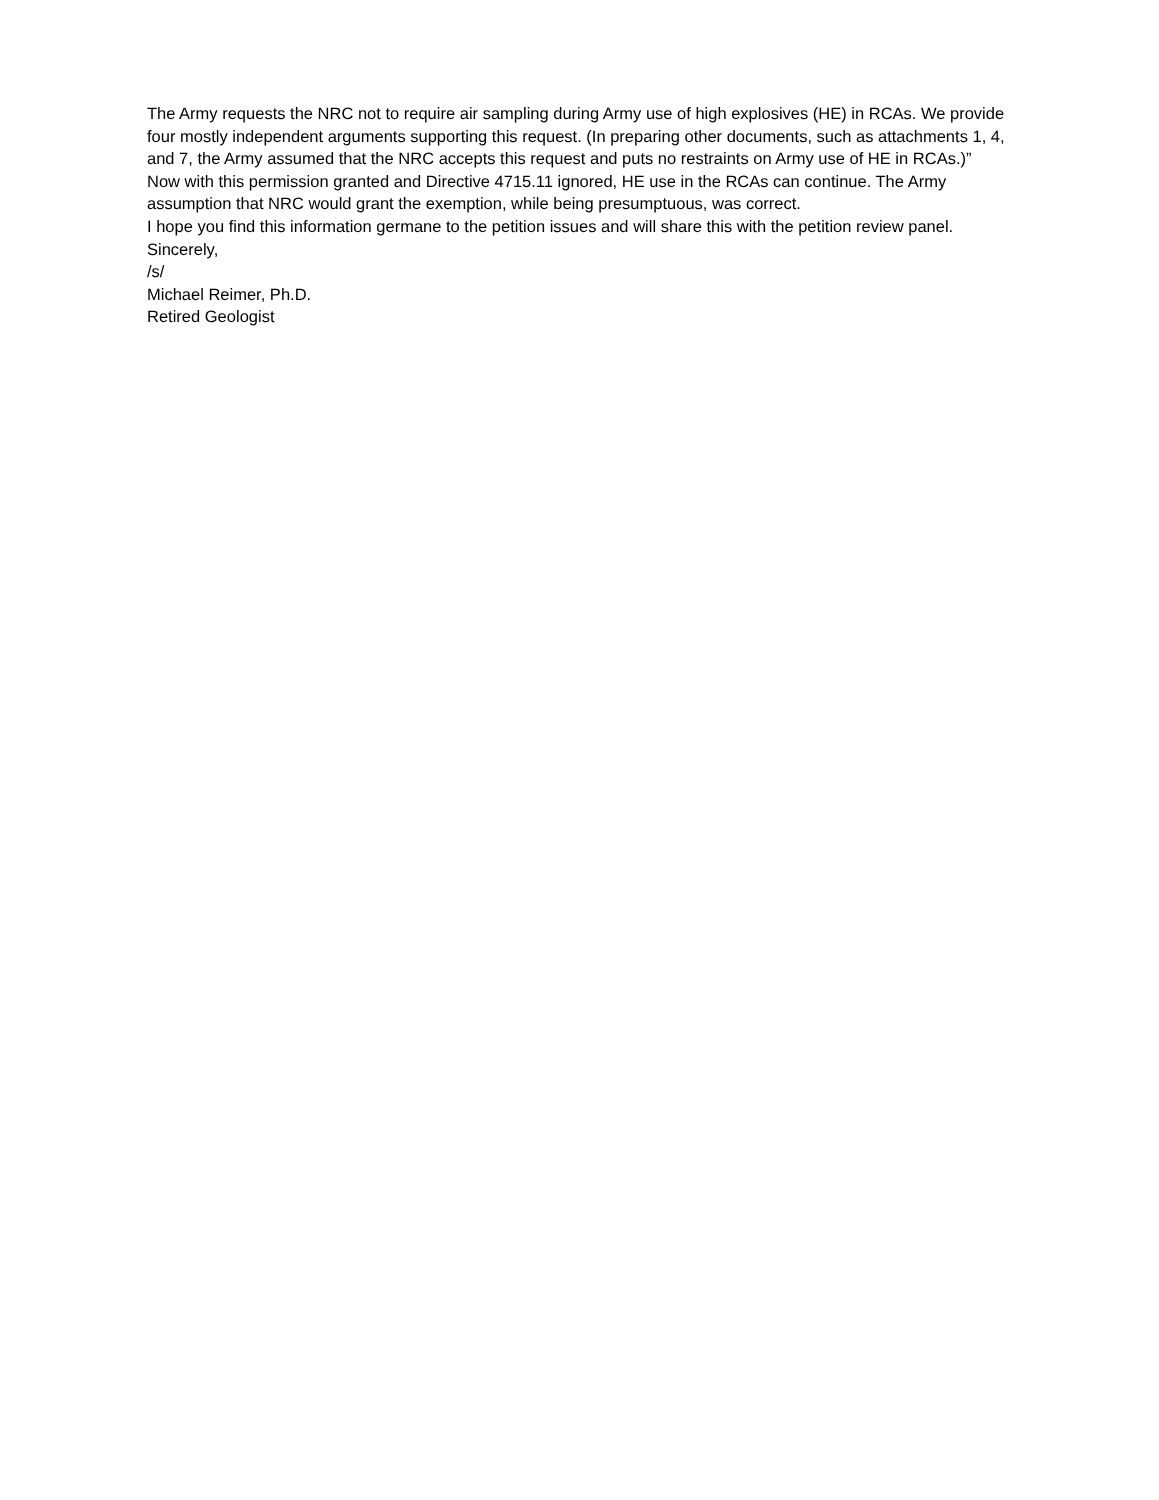The Army requests the NRC not to require air sampling during Army use of high explosives (HE) in RCAs. We provide four mostly independent arguments supporting this request. (In preparing other documents, such as attachments 1, 4, and 7, the Army assumed that the NRC accepts this request and puts no restraints on Army use of HE in RCAs.)”
Now with this permission granted and Directive 4715.11 ignored, HE use in the RCAs can continue. The Army assumption that NRC would grant the exemption, while being presumptuous, was correct.
I hope you find this information germane to the petition issues and will share this with the petition review panel.
Sincerely,
/s/
Michael Reimer, Ph.D.
Retired Geologist